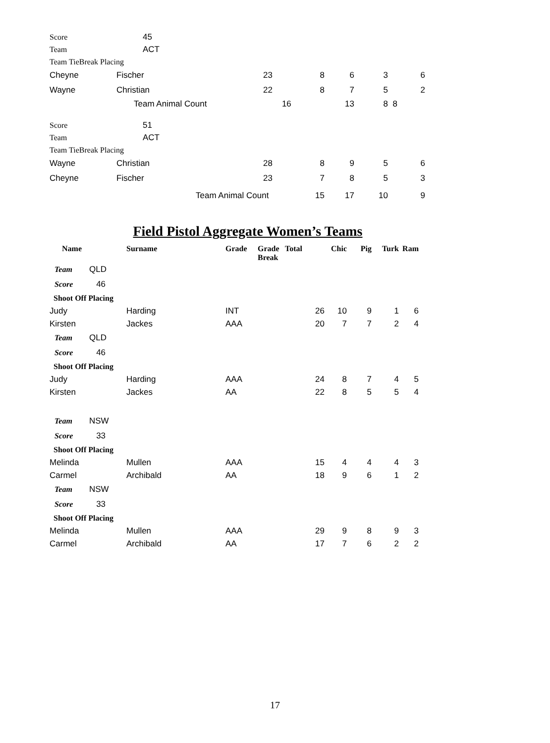| Score | 45 | | | | | |
| Team | ACT | | | | | |
| Team TieBreak Placing | | | | | | |
| Cheyne | Fischer | 23 | 8 | 6 | 3 | 6 |
| Wayne | Christian | 22 | 8 | 7 | 5 | 2 |
| | Team Animal Count | | 16 | 13 | 8 | 8 |
| Score | 51 | | | | | |
| Team | ACT | | | | | |
| Team TieBreak Placing | | | | | | |
| Wayne | Christian | 28 | 8 | 9 | 5 | 6 |
| Cheyne | Fischer | 23 | 7 | 8 | 5 | 3 |
| | Team Animal Count | | 15 | 17 | 10 | 9 |
Field Pistol Aggregate Women’s Teams
| Name | | Surname | Grade | Grade Break | Total | Chic | Pig | Turk | Ram |
| --- | --- | --- | --- | --- | --- | --- | --- | --- | --- |
| Team | QLD | | | | | | | | |
| Score | 46 | | | | | | | | |
| Shoot Off Placing | | | | | | | | | |
| Judy | | Harding | INT | | 26 | 10 | 9 | 1 | 6 |
| Kirsten | | Jackes | AAA | | 20 | 7 | 7 | 2 | 4 |
| Team | QLD | | | | | | | | |
| Score | 46 | | | | | | | | |
| Shoot Off Placing | | | | | | | | | |
| Judy | | Harding | AAA | | 24 | 8 | 7 | 4 | 5 |
| Kirsten | | Jackes | AA | | 22 | 8 | 5 | 5 | 4 |
| Team | NSW | | | | | | | | |
| Score | 33 | | | | | | | | |
| Shoot Off Placing | | | | | | | | | |
| Melinda | | Mullen | AAA | | 15 | 4 | 4 | 4 | 3 |
| Carmel | | Archibald | AA | | 18 | 9 | 6 | 1 | 2 |
| Team | NSW | | | | | | | | |
| Score | 33 | | | | | | | | |
| Shoot Off Placing | | | | | | | | | |
| Melinda | | Mullen | AAA | | 29 | 9 | 8 | 9 | 3 |
| Carmel | | Archibald | AA | | 17 | 7 | 6 | 2 | 2 |
17